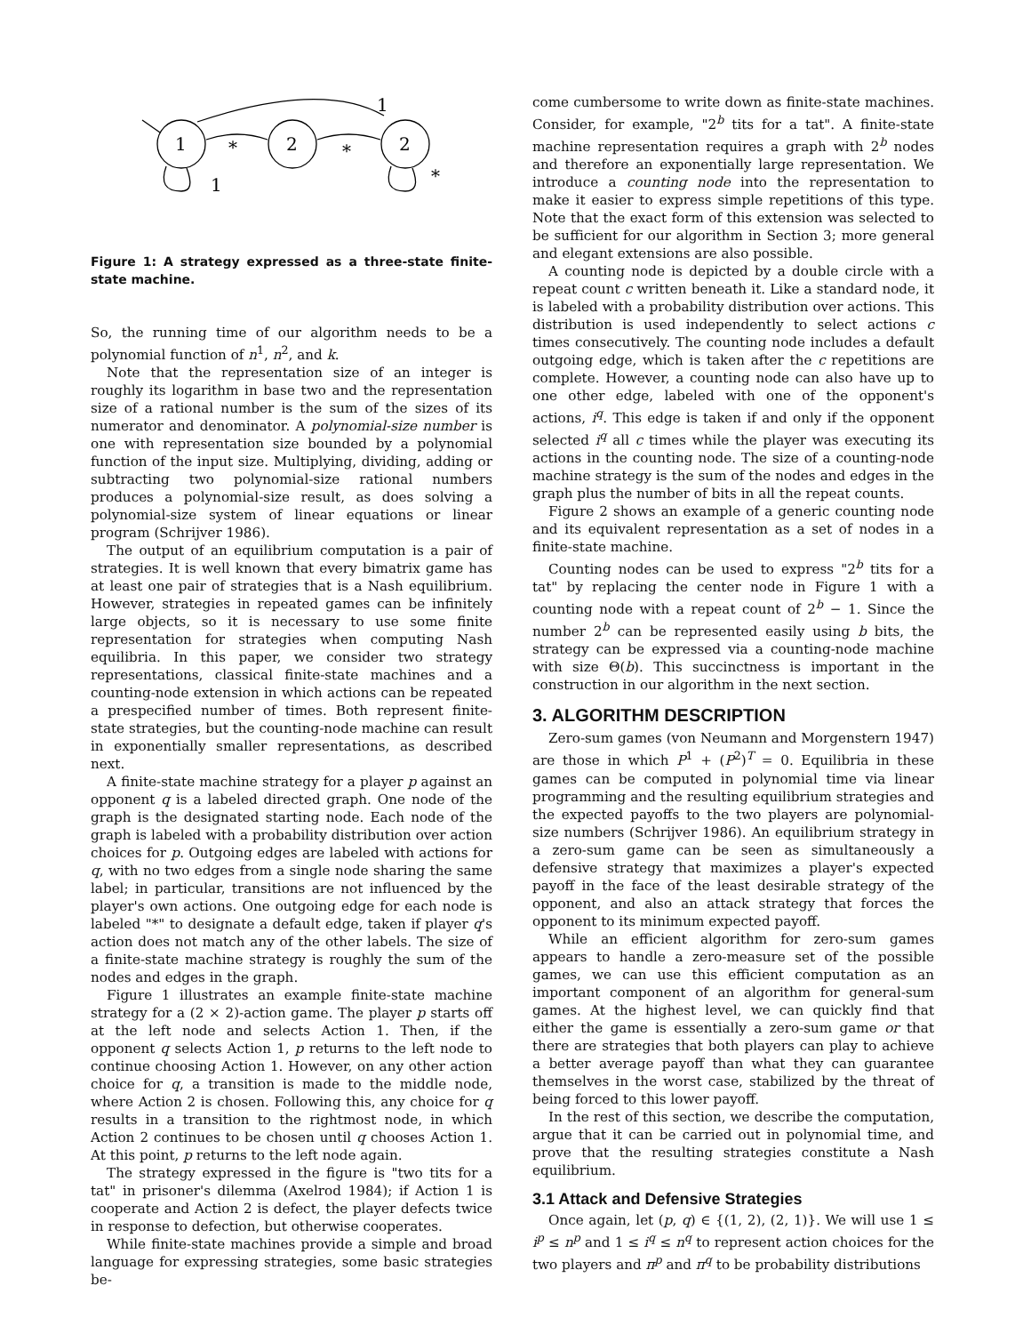1
2
2
*
*
1
1
*
Figure 1: A strategy expressed as a three-state finite-state machine.
So, the running time of our algorithm needs to be a polynomial function of n<sup>1</sup>, n<sup>2</sup>, and k.
Note that the representation size of an integer is roughly its logarithm in base two and the representation size of a rational number is the sum of the sizes of its numerator and denominator. A polynomial-size number is one with representation size bounded by a polynomial function of the input size. Multiplying, dividing, adding or subtracting two polynomial-size rational numbers produces a polynomial-size result, as does solving a polynomial-size system of linear equations or linear program (Schrijver 1986).
The output of an equilibrium computation is a pair of strategies. It is well known that every bimatrix game has at least one pair of strategies that is a Nash equilibrium. However, strategies in repeated games can be infinitely large objects, so it is necessary to use some finite representation for strategies when computing Nash equilibria. In this paper, we consider two strategy representations, classical finite-state machines and a counting-node extension in which actions can be repeated a prespecified number of times. Both represent finite-state strategies, but the counting-node machine can result in exponentially smaller representations, as described next.
A finite-state machine strategy for a player p against an opponent q is a labeled directed graph. One node of the graph is the designated starting node. Each node of the graph is labeled with a probability distribution over action choices for p. Outgoing edges are labeled with actions for q, with no two edges from a single node sharing the same label; in particular, transitions are not influenced by the player's own actions. One outgoing edge for each node is labeled "*" to designate a default edge, taken if player q's action does not match any of the other labels. The size of a finite-state machine strategy is roughly the sum of the nodes and edges in the graph.
Figure 1 illustrates an example finite-state machine strategy for a (2 × 2)-action game. The player p starts off at the left node and selects Action 1. Then, if the opponent q selects Action 1, p returns to the left node to continue choosing Action 1. However, on any other action choice for q, a transition is made to the middle node, where Action 2 is chosen. Following this, any choice for q results in a transition to the rightmost node, in which Action 2 continues to be chosen until q chooses Action 1. At this point, p returns to the left node again.
The strategy expressed in the figure is "two tits for a tat" in prisoner's dilemma (Axelrod 1984); if Action 1 is cooperate and Action 2 is defect, the player defects twice in response to defection, but otherwise cooperates.
While finite-state machines provide a simple and broad language for expressing strategies, some basic strategies be-
come cumbersome to write down as finite-state machines. Consider, for example, "2<sup>b</sup> tits for a tat". A finite-state machine representation requires a graph with 2<sup>b</sup> nodes and therefore an exponentially large representation. We introduce a counting node into the representation to make it easier to express simple repetitions of this type. Note that the exact form of this extension was selected to be sufficient for our algorithm in Section 3; more general and elegant extensions are also possible.
A counting node is depicted by a double circle with a repeat count c written beneath it. Like a standard node, it is labeled with a probability distribution over actions. This distribution is used independently to select actions c times consecutively. The counting node includes a default outgoing edge, which is taken after the c repetitions are complete. However, a counting node can also have up to one other edge, labeled with one of the opponent's actions, i<sup>q</sup>. This edge is taken if and only if the opponent selected i<sup>q</sup> all c times while the player was executing its actions in the counting node. The size of a counting-node machine strategy is the sum of the nodes and edges in the graph plus the number of bits in all the repeat counts.
Figure 2 shows an example of a generic counting node and its equivalent representation as a set of nodes in a finite-state machine.
Counting nodes can be used to express "2<sup>b</sup> tits for a tat" by replacing the center node in Figure 1 with a counting node with a repeat count of 2<sup>b</sup> − 1. Since the number 2<sup>b</sup> can be represented easily using b bits, the strategy can be expressed via a counting-node machine with size Θ(b). This succinctness is important in the construction in our algorithm in the next section.
3. ALGORITHM DESCRIPTION
Zero-sum games (von Neumann and Morgenstern 1947) are those in which P<sup>1</sup> + (P<sup>2</sup>)<sup>T</sup> = 0. Equilibria in these games can be computed in polynomial time via linear programming and the resulting equilibrium strategies and the expected payoffs to the two players are polynomial-size numbers (Schrijver 1986). An equilibrium strategy in a zero-sum game can be seen as simultaneously a defensive strategy that maximizes a player's expected payoff in the face of the least desirable strategy of the opponent, and also an attack strategy that forces the opponent to its minimum expected payoff.
While an efficient algorithm for zero-sum games appears to handle a zero-measure set of the possible games, we can use this efficient computation as an important component of an algorithm for general-sum games. At the highest level, we can quickly find that either the game is essentially a zero-sum game or that there are strategies that both players can play to achieve a better average payoff than what they can guarantee themselves in the worst case, stabilized by the threat of being forced to this lower payoff.
In the rest of this section, we describe the computation, argue that it can be carried out in polynomial time, and prove that the resulting strategies constitute a Nash equilibrium.
3.1 Attack and Defensive Strategies
Once again, let (p, q) ∈ {(1, 2), (2, 1)}. We will use 1 ≤ i<sup>p</sup> ≤ n<sup>p</sup> and 1 ≤ i<sup>q</sup> ≤ n<sup>q</sup> to represent action choices for the two players and π<sup>p</sup> and π<sup>q</sup> to be probability distributions